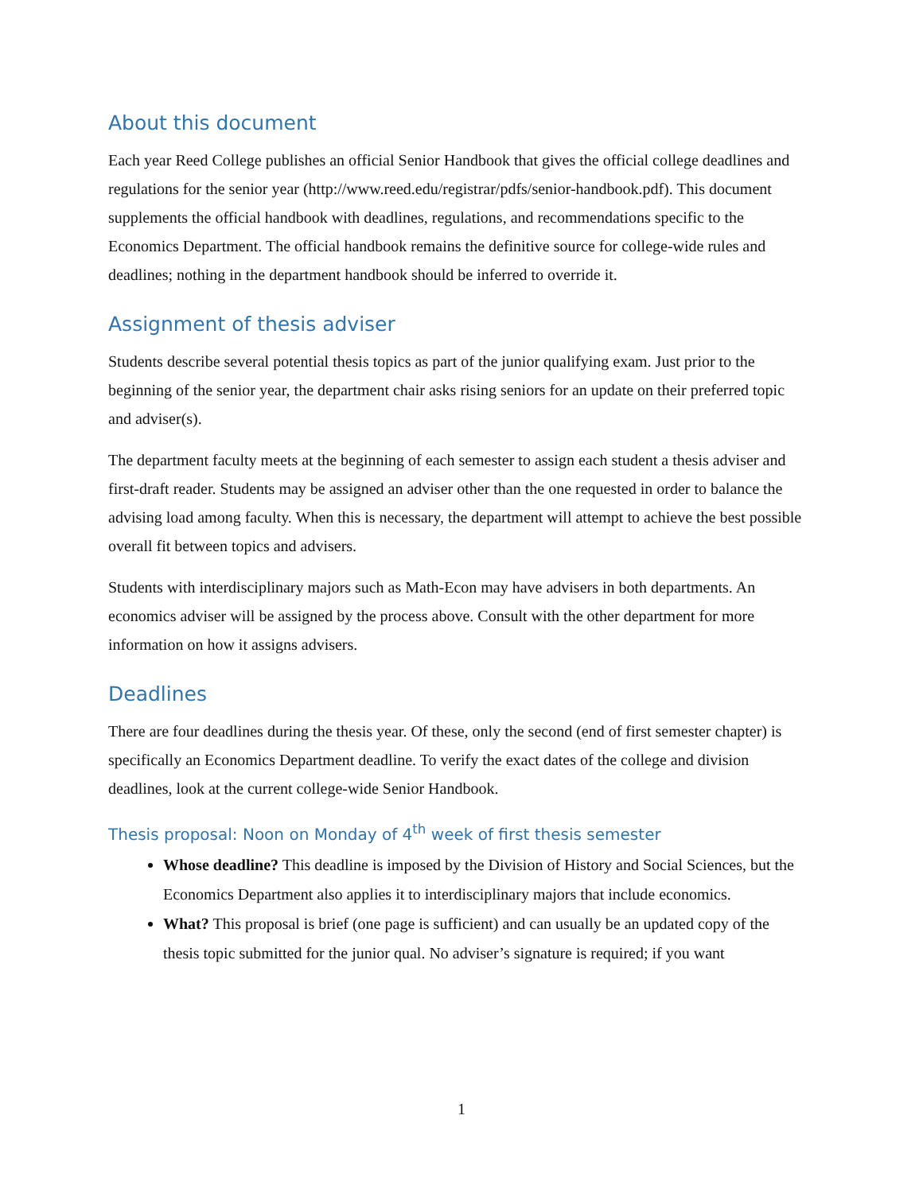About this document
Each year Reed College publishes an official Senior Handbook that gives the official college deadlines and regulations for the senior year (http://www.reed.edu/registrar/pdfs/senior-handbook.pdf). This document supplements the official handbook with deadlines, regulations, and recommendations specific to the Economics Department. The official handbook remains the definitive source for college-wide rules and deadlines; nothing in the department handbook should be inferred to override it.
Assignment of thesis adviser
Students describe several potential thesis topics as part of the junior qualifying exam. Just prior to the beginning of the senior year, the department chair asks rising seniors for an update on their preferred topic and adviser(s).
The department faculty meets at the beginning of each semester to assign each student a thesis adviser and first-draft reader. Students may be assigned an adviser other than the one requested in order to balance the advising load among faculty. When this is necessary, the department will attempt to achieve the best possible overall fit between topics and advisers.
Students with interdisciplinary majors such as Math-Econ may have advisers in both departments. An economics adviser will be assigned by the process above. Consult with the other department for more information on how it assigns advisers.
Deadlines
There are four deadlines during the thesis year. Of these, only the second (end of first semester chapter) is specifically an Economics Department deadline. To verify the exact dates of the college and division deadlines, look at the current college-wide Senior Handbook.
Thesis proposal: Noon on Monday of 4<sup>th</sup> week of first thesis semester
Whose deadline? This deadline is imposed by the Division of History and Social Sciences, but the Economics Department also applies it to interdisciplinary majors that include economics.
What? This proposal is brief (one page is sufficient) and can usually be an updated copy of the thesis topic submitted for the junior qual. No adviser’s signature is required; if you want
1